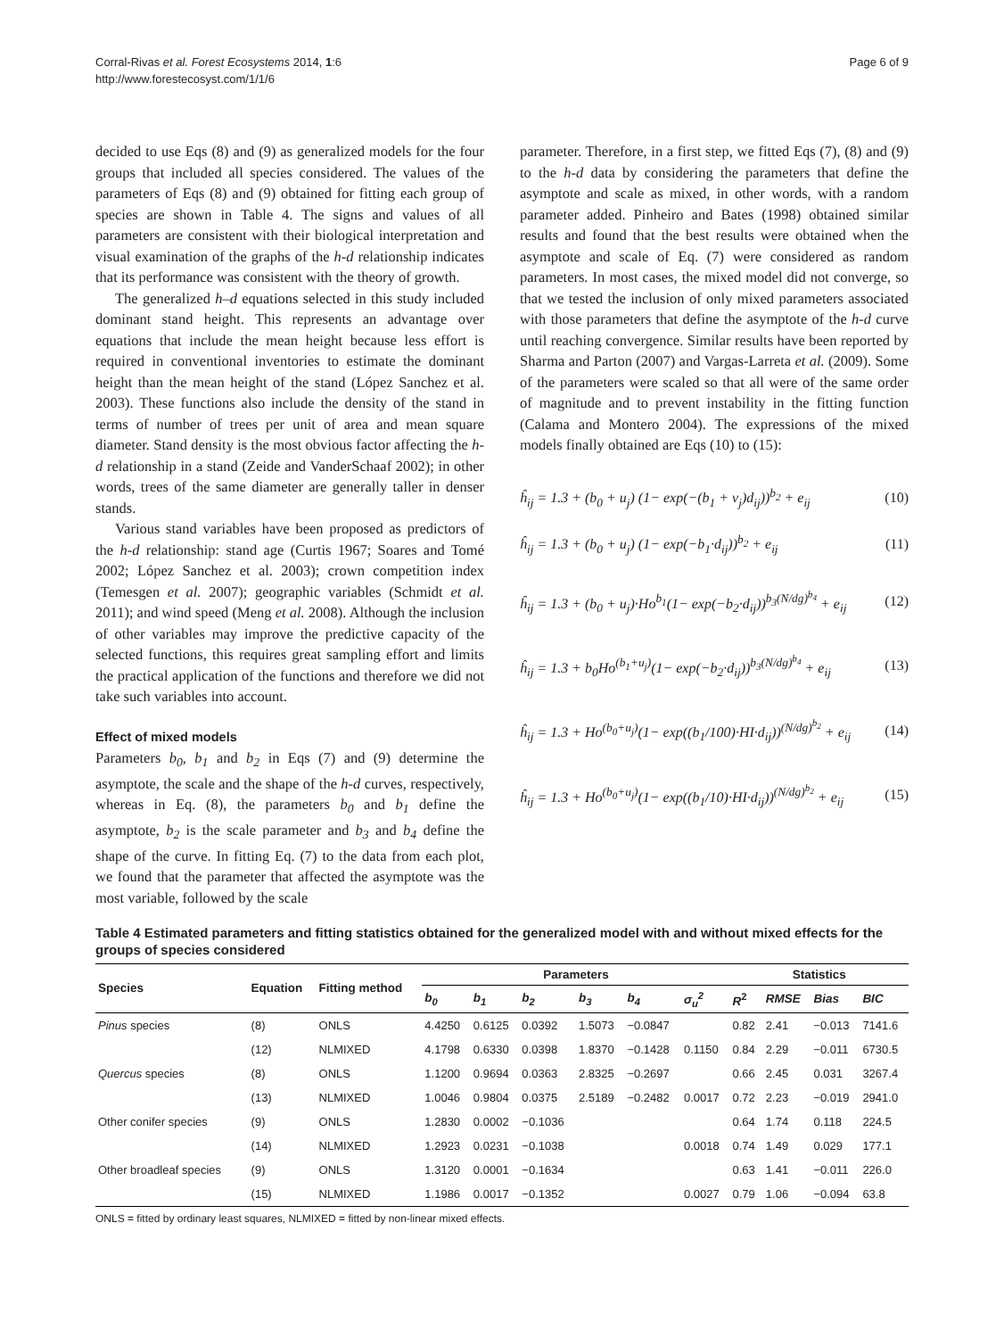Corral-Rivas et al. Forest Ecosystems 2014, 1:6
http://www.forestecosyst.com/1/1/6
Page 6 of 9
decided to use Eqs (8) and (9) as generalized models for the four groups that included all species considered. The values of the parameters of Eqs (8) and (9) obtained for fitting each group of species are shown in Table 4. The signs and values of all parameters are consistent with their biological interpretation and visual examination of the graphs of the h-d relationship indicates that its performance was consistent with the theory of growth.
The generalized h–d equations selected in this study included dominant stand height. This represents an advantage over equations that include the mean height because less effort is required in conventional inventories to estimate the dominant height than the mean height of the stand (López Sanchez et al. 2003). These functions also include the density of the stand in terms of number of trees per unit of area and mean square diameter. Stand density is the most obvious factor affecting the h-d relationship in a stand (Zeide and VanderSchaaf 2002); in other words, trees of the same diameter are generally taller in denser stands.
Various stand variables have been proposed as predictors of the h-d relationship: stand age (Curtis 1967; Soares and Tomé 2002; López Sanchez et al. 2003); crown competition index (Temesgen et al. 2007); geographic variables (Schmidt et al. 2011); and wind speed (Meng et al. 2008). Although the inclusion of other variables may improve the predictive capacity of the selected functions, this requires great sampling effort and limits the practical application of the functions and therefore we did not take such variables into account.
Effect of mixed models
Parameters b<sub>0</sub>, b<sub>1</sub> and b<sub>2</sub> in Eqs (7) and (9) determine the asymptote, the scale and the shape of the h-d curves, respectively, whereas in Eq. (8), the parameters b<sub>0</sub> and b<sub>1</sub> define the asymptote, b<sub>2</sub> is the scale parameter and b<sub>3</sub> and b<sub>4</sub> define the shape of the curve. In fitting Eq. (7) to the data from each plot, we found that the parameter that affected the asymptote was the most variable, followed by the scale
parameter. Therefore, in a first step, we fitted Eqs (7), (8) and (9) to the h-d data by considering the parameters that define the asymptote and scale as mixed, in other words, with a random parameter added. Pinheiro and Bates (1998) obtained similar results and found that the best results were obtained when the asymptote and scale of Eq. (7) were considered as random parameters. In most cases, the mixed model did not converge, so that we tested the inclusion of only mixed parameters associated with those parameters that define the asymptote of the h-d curve until reaching convergence. Similar results have been reported by Sharma and Parton (2007) and Vargas-Larreta et al. (2009). Some of the parameters were scaled so that all were of the same order of magnitude and to prevent instability in the fitting function (Calama and Montero 2004). The expressions of the mixed models finally obtained are Eqs (10) to (15):
ĥ<sub>ij</sub> = 1.3 + (b<sub>0</sub> + u<sub>j</sub>) (1− exp(−(b<sub>1</sub> + v<sub>j</sub>)d<sub>ij</sub>))<sup>b<sub>2</sub></sup> + e<sub>ij</sub> (10)
ĥ<sub>ij</sub> = 1.3 + (b<sub>0</sub> + u<sub>j</sub>) (1− exp(−b<sub>1</sub>·d<sub>ij</sub>))<sup>b<sub>2</sub></sup> + e<sub>ij</sub> (11)
ĥ<sub>ij</sub> = 1.3 + (b<sub>0</sub> + u<sub>j</sub>)·Ho<sup>b<sub>1</sub></sup>(1− exp(−b<sub>2</sub>·d<sub>ij</sub>))<sup>b<sub>3</sub>(N/dg)<sup>b<sub>4</sub></sup></sup> + e<sub>ij</sub> (12)
ĥ<sub>ij</sub> = 1.3 + b<sub>0</sub>Ho<sup>(b<sub>1</sub>+u<sub>j</sub>)</sup>(1− exp(−b<sub>2</sub>·d<sub>ij</sub>))<sup>b<sub>3</sub>(N/dg)<sup>b<sub>4</sub></sup></sup> + e<sub>ij</sub> (13)
ĥ<sub>ij</sub> = 1.3 + Ho<sup>(b<sub>0</sub>+u<sub>j</sub>)</sup>(1− exp((b<sub>1</sub>/100)·HI·d<sub>ij</sub>))<sup>(N/dg)<sup>b<sub>2</sub></sup></sup> + e<sub>ij</sub> (14)
ĥ<sub>ij</sub> = 1.3 + Ho<sup>(b<sub>0</sub>+u<sub>j</sub>)</sup>(1− exp((b<sub>1</sub>/10)·HI·d<sub>ij</sub>))<sup>(N/dg)<sup>b<sub>2</sub></sup></sup> + e<sub>ij</sub> (15)
Table 4 Estimated parameters and fitting statistics obtained for the generalized model with and without mixed effects for the groups of species considered
| Species | Equation | Fitting method | Parameters | | | | | | Statistics | | | |
| --- | --- | --- | --- | --- | --- | --- | --- | --- | --- | --- | --- | --- |
| | | | b<sub>0</sub> | b<sub>1</sub> | b<sub>2</sub> | b<sub>3</sub> | b<sub>4</sub> | σ<sub>u</sub><sup>2</sup> | R<sup>2</sup> | RMSE | Bias | BIC |
| Pinus species | (8) | ONLS | 4.4250 | 0.6125 | 0.0392 | 1.5073 | −0.0847 | | 0.82 | 2.41 | −0.013 | 7141.6 |
| | (12) | NLMIXED | 4.1798 | 0.6330 | 0.0398 | 1.8370 | −0.1428 | 0.1150 | 0.84 | 2.29 | −0.011 | 6730.5 |
| Quercus species | (8) | ONLS | 1.1200 | 0.9694 | 0.0363 | 2.8325 | −0.2697 | | 0.66 | 2.45 | 0.031 | 3267.4 |
| | (13) | NLMIXED | 1.0046 | 0.9804 | 0.0375 | 2.5189 | −0.2482 | 0.0017 | 0.72 | 2.23 | −0.019 | 2941.0 |
| Other conifer species | (9) | ONLS | 1.2830 | 0.0002 | −0.1036 | | | | 0.64 | 1.74 | 0.118 | 224.5 |
| | (14) | NLMIXED | 1.2923 | 0.0231 | −0.1038 | | | 0.0018 | 0.74 | 1.49 | 0.029 | 177.1 |
| Other broadleaf species | (9) | ONLS | 1.3120 | 0.0001 | −0.1634 | | | | 0.63 | 1.41 | −0.011 | 226.0 |
| | (15) | NLMIXED | 1.1986 | 0.0017 | −0.1352 | | | 0.0027 | 0.79 | 1.06 | −0.094 | 63.8 |
ONLS = fitted by ordinary least squares, NLMIXED = fitted by non-linear mixed effects.